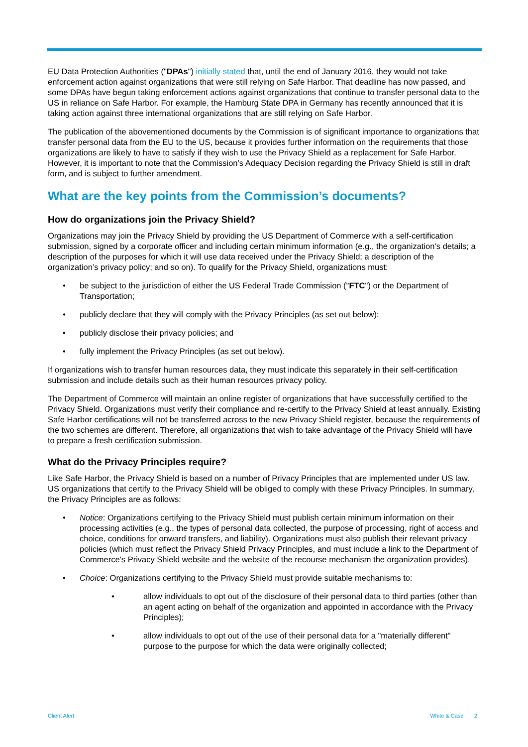EU Data Protection Authorities ("DPAs") initially stated that, until the end of January 2016, they would not take enforcement action against organizations that were still relying on Safe Harbor. That deadline has now passed, and some DPAs have begun taking enforcement actions against organizations that continue to transfer personal data to the US in reliance on Safe Harbor. For example, the Hamburg State DPA in Germany has recently announced that it is taking action against three international organizations that are still relying on Safe Harbor.
The publication of the abovementioned documents by the Commission is of significant importance to organizations that transfer personal data from the EU to the US, because it provides further information on the requirements that those organizations are likely to have to satisfy if they wish to use the Privacy Shield as a replacement for Safe Harbor. However, it is important to note that the Commission’s Adequacy Decision regarding the Privacy Shield is still in draft form, and is subject to further amendment.
What are the key points from the Commission’s documents?
How do organizations join the Privacy Shield?
Organizations may join the Privacy Shield by providing the US Department of Commerce with a self-certification submission, signed by a corporate officer and including certain minimum information (e.g., the organization’s details; a description of the purposes for which it will use data received under the Privacy Shield; a description of the organization’s privacy policy; and so on). To qualify for the Privacy Shield, organizations must:
• be subject to the jurisdiction of either the US Federal Trade Commission ("FTC") or the Department of Transportation;
• publicly declare that they will comply with the Privacy Principles (as set out below);
• publicly disclose their privacy policies; and
• fully implement the Privacy Principles (as set out below).
If organizations wish to transfer human resources data, they must indicate this separately in their self-certification submission and include details such as their human resources privacy policy.
The Department of Commerce will maintain an online register of organizations that have successfully certified to the Privacy Shield. Organizations must verify their compliance and re-certify to the Privacy Shield at least annually. Existing Safe Harbor certifications will not be transferred across to the new Privacy Shield register, because the requirements of the two schemes are different. Therefore, all organizations that wish to take advantage of the Privacy Shield will have to prepare a fresh certification submission.
What do the Privacy Principles require?
Like Safe Harbor, the Privacy Shield is based on a number of Privacy Principles that are implemented under US law. US organizations that certify to the Privacy Shield will be obliged to comply with these Privacy Principles. In summary, the Privacy Principles are as follows:
• Notice: Organizations certifying to the Privacy Shield must publish certain minimum information on their processing activities (e.g., the types of personal data collected, the purpose of processing, right of access and choice, conditions for onward transfers, and liability). Organizations must also publish their relevant privacy policies (which must reflect the Privacy Shield Privacy Principles, and must include a link to the Department of Commerce's Privacy Shield website and the website of the recourse mechanism the organization provides).
• Choice: Organizations certifying to the Privacy Shield must provide suitable mechanisms to:
• allow individuals to opt out of the disclosure of their personal data to third parties (other than an agent acting on behalf of the organization and appointed in accordance with the Privacy Principles);
• allow individuals to opt out of the use of their personal data for a "materially different" purpose to the purpose for which the data were originally collected;
Client Alert White & Case 2